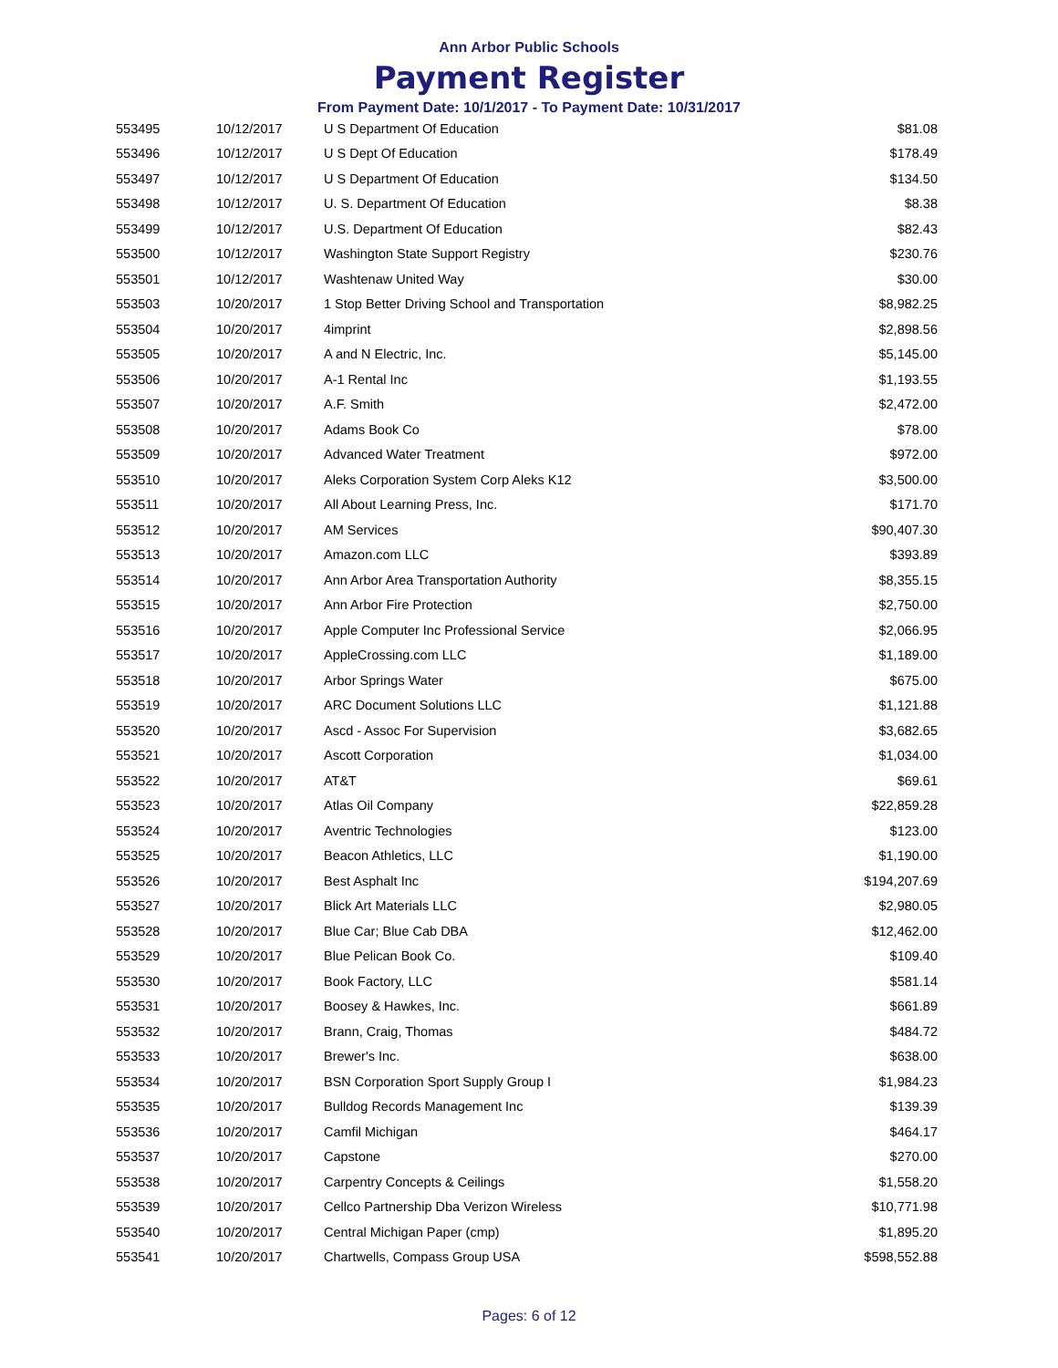Ann Arbor Public Schools
Payment Register
From Payment Date: 10/1/2017 - To Payment Date: 10/31/2017
| 553495 | 10/12/2017 | U S Department Of Education | $81.08 |
| 553496 | 10/12/2017 | U S Dept Of Education | $178.49 |
| 553497 | 10/12/2017 | U S Department Of Education | $134.50 |
| 553498 | 10/12/2017 | U. S. Department Of Education | $8.38 |
| 553499 | 10/12/2017 | U.S. Department Of Education | $82.43 |
| 553500 | 10/12/2017 | Washington State Support Registry | $230.76 |
| 553501 | 10/12/2017 | Washtenaw United Way | $30.00 |
| 553503 | 10/20/2017 | 1 Stop Better Driving School and Transportation | $8,982.25 |
| 553504 | 10/20/2017 | 4imprint | $2,898.56 |
| 553505 | 10/20/2017 | A and N Electric, Inc. | $5,145.00 |
| 553506 | 10/20/2017 | A-1 Rental Inc | $1,193.55 |
| 553507 | 10/20/2017 | A.F. Smith | $2,472.00 |
| 553508 | 10/20/2017 | Adams Book Co | $78.00 |
| 553509 | 10/20/2017 | Advanced Water Treatment | $972.00 |
| 553510 | 10/20/2017 | Aleks Corporation System Corp Aleks K12 | $3,500.00 |
| 553511 | 10/20/2017 | All About Learning Press, Inc. | $171.70 |
| 553512 | 10/20/2017 | AM Services | $90,407.30 |
| 553513 | 10/20/2017 | Amazon.com LLC | $393.89 |
| 553514 | 10/20/2017 | Ann Arbor Area Transportation Authority | $8,355.15 |
| 553515 | 10/20/2017 | Ann Arbor Fire Protection | $2,750.00 |
| 553516 | 10/20/2017 | Apple Computer Inc Professional Service | $2,066.95 |
| 553517 | 10/20/2017 | AppleCrossing.com LLC | $1,189.00 |
| 553518 | 10/20/2017 | Arbor Springs Water | $675.00 |
| 553519 | 10/20/2017 | ARC Document Solutions LLC | $1,121.88 |
| 553520 | 10/20/2017 | Ascd - Assoc For Supervision | $3,682.65 |
| 553521 | 10/20/2017 | Ascott Corporation | $1,034.00 |
| 553522 | 10/20/2017 | AT&T | $69.61 |
| 553523 | 10/20/2017 | Atlas Oil Company | $22,859.28 |
| 553524 | 10/20/2017 | Aventric Technologies | $123.00 |
| 553525 | 10/20/2017 | Beacon Athletics, LLC | $1,190.00 |
| 553526 | 10/20/2017 | Best Asphalt Inc | $194,207.69 |
| 553527 | 10/20/2017 | Blick Art Materials LLC | $2,980.05 |
| 553528 | 10/20/2017 | Blue Car; Blue Cab DBA | $12,462.00 |
| 553529 | 10/20/2017 | Blue Pelican Book Co. | $109.40 |
| 553530 | 10/20/2017 | Book Factory, LLC | $581.14 |
| 553531 | 10/20/2017 | Boosey & Hawkes, Inc. | $661.89 |
| 553532 | 10/20/2017 | Brann, Craig, Thomas | $484.72 |
| 553533 | 10/20/2017 | Brewer's Inc. | $638.00 |
| 553534 | 10/20/2017 | BSN Corporation Sport Supply Group I | $1,984.23 |
| 553535 | 10/20/2017 | Bulldog Records Management Inc | $139.39 |
| 553536 | 10/20/2017 | Camfil Michigan | $464.17 |
| 553537 | 10/20/2017 | Capstone | $270.00 |
| 553538 | 10/20/2017 | Carpentry Concepts & Ceilings | $1,558.20 |
| 553539 | 10/20/2017 | Cellco Partnership Dba Verizon Wireless | $10,771.98 |
| 553540 | 10/20/2017 | Central Michigan Paper (cmp) | $1,895.20 |
| 553541 | 10/20/2017 | Chartwells, Compass Group USA | $598,552.88 |
Pages: 6 of 12